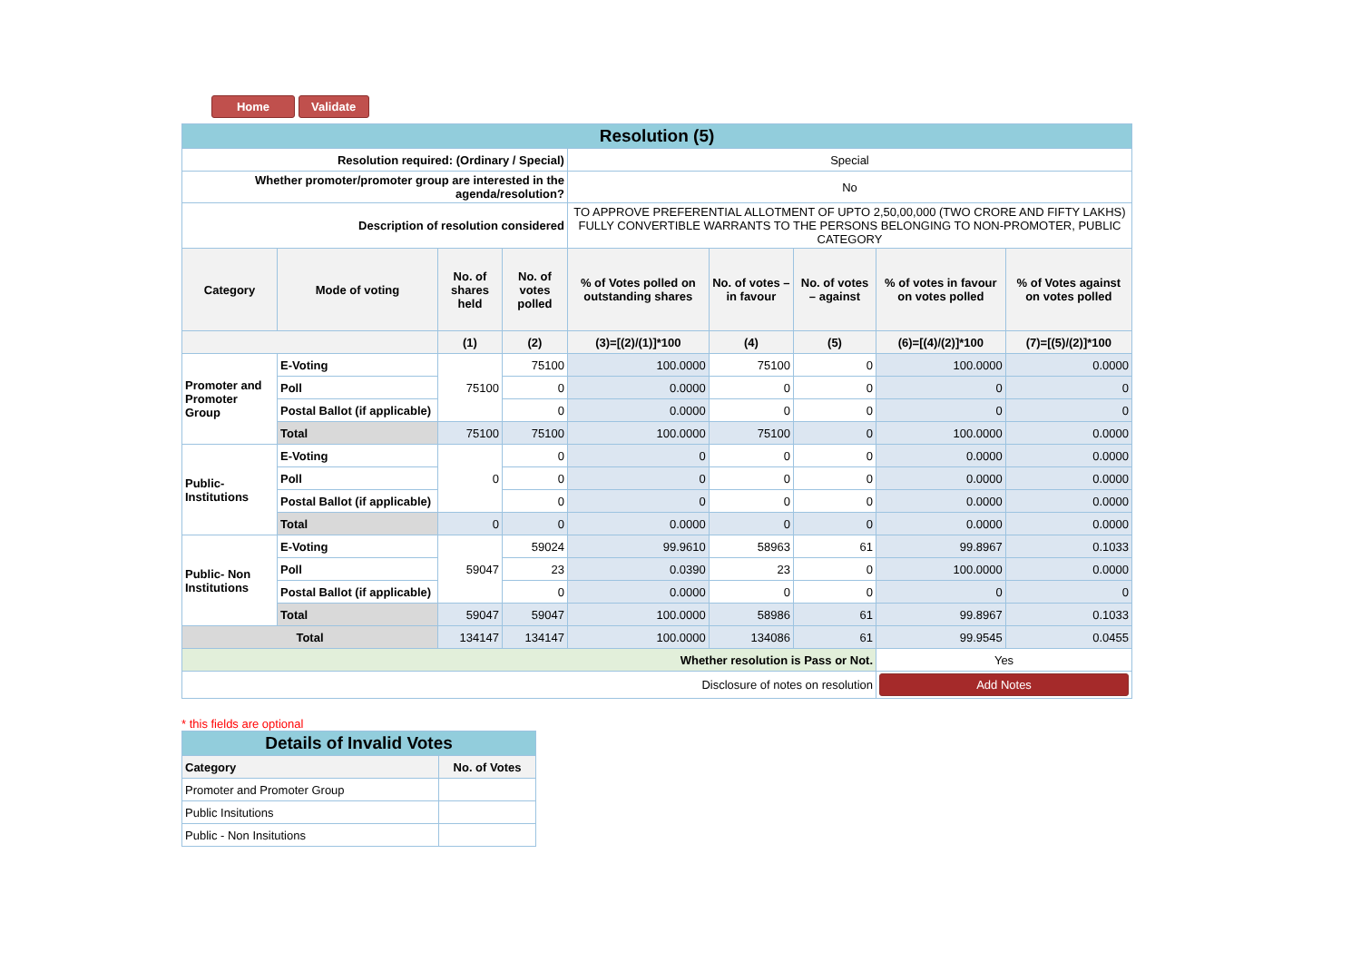Home Validate
| Resolution (5) | | | | | | | | |
| Resolution required: (Ordinary / Special) | | | | Special | | | | |
| Whether promoter/promoter group are interested in the agenda/resolution? | | | | No | | | | |
| Description of resolution considered | | | | TO APPROVE PREFERENTIAL ALLOTMENT OF UPTO 2,50,00,000 (TWO CRORE AND FIFTY LAKHS) FULLY CONVERTIBLE WARRANTS TO THE PERSONS BELONGING TO NON-PROMOTER, PUBLIC CATEGORY | | | | |
| Category | Mode of voting | No. of shares held | No. of votes polled | % of Votes polled on outstanding shares | No. of votes – in favour | No. of votes – against | % of votes in favour on votes polled | % of Votes against on votes polled |
| | | (1) | (2) | (3)=[(2)/(1)]*100 | (4) | (5) | (6)=[(4)/(2)]*100 | (7)=[(5)/(2)]*100 |
| Promoter and Promoter Group | E-Voting | 75100 | 75100 | 100.0000 | 75100 | 0 | 100.0000 | 0.0000 |
| | Poll | | 0 | 0.0000 | 0 | 0 | 0 | 0 |
| | Postal Ballot (if applicable) | | 0 | 0.0000 | 0 | 0 | 0 | 0 |
| | Total | 75100 | 75100 | 100.0000 | 75100 | 0 | 100.0000 | 0.0000 |
| Public- Institutions | E-Voting | 0 | 0 | 0 | 0 | 0 | 0.0000 | 0.0000 |
| | Poll | | 0 | 0 | 0 | 0 | 0.0000 | 0.0000 |
| | Postal Ballot (if applicable) | | 0 | 0 | 0 | 0 | 0.0000 | 0.0000 |
| | Total | 0 | 0 | 0.0000 | 0 | 0 | 0.0000 | 0.0000 |
| Public- Non Institutions | E-Voting | 59047 | 59024 | 99.9610 | 58963 | 61 | 99.8967 | 0.1033 |
| | Poll | | 23 | 0.0390 | 23 | 0 | 100.0000 | 0.0000 |
| | Postal Ballot (if applicable) | | 0 | 0.0000 | 0 | 0 | 0 | 0 |
| | Total | 59047 | 59047 | 100.0000 | 58986 | 61 | 99.8967 | 0.1033 |
| Total | | 134147 | 134147 | 100.0000 | 134086 | 61 | 99.9545 | 0.0455 |
| Whether resolution is Pass or Not. | | | | | | | Yes | |
| Disclosure of notes on resolution | | | | | | | Add Notes | |
* this fields are optional
| Details of Invalid Votes | |
| Category | No. of Votes |
| Promoter and Promoter Group | |
| Public Insitutions | |
| Public - Non Insitutions | |